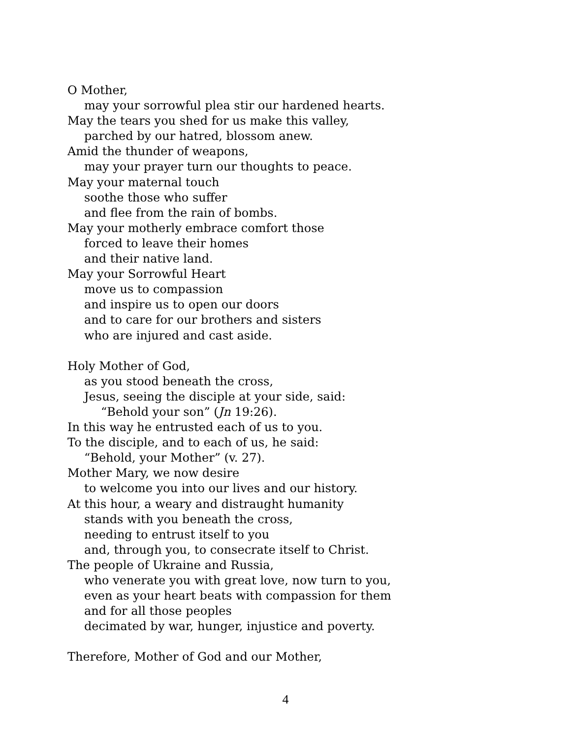O Mother,
may your sorrowful plea stir our hardened hearts.
May the tears you shed for us make this valley,
parched by our hatred, blossom anew.
Amid the thunder of weapons,
may your prayer turn our thoughts to peace.
May your maternal touch
soothe those who suffer
and flee from the rain of bombs.
May your motherly embrace comfort those
forced to leave their homes
and their native land.
May your Sorrowful Heart
move us to compassion
and inspire us to open our doors
and to care for our brothers and sisters
who are injured and cast aside.
Holy Mother of God,
as you stood beneath the cross,
Jesus, seeing the disciple at your side, said:
“Behold your son” (Jn 19:26).
In this way he entrusted each of us to you.
To the disciple, and to each of us, he said:
“Behold, your Mother” (v. 27).
Mother Mary, we now desire
to welcome you into our lives and our history.
At this hour, a weary and distraught humanity
stands with you beneath the cross,
needing to entrust itself to you
and, through you, to consecrate itself to Christ.
The people of Ukraine and Russia,
who venerate you with great love, now turn to you,
even as your heart beats with compassion for them
and for all those peoples
decimated by war, hunger, injustice and poverty.
Therefore, Mother of God and our Mother,
4